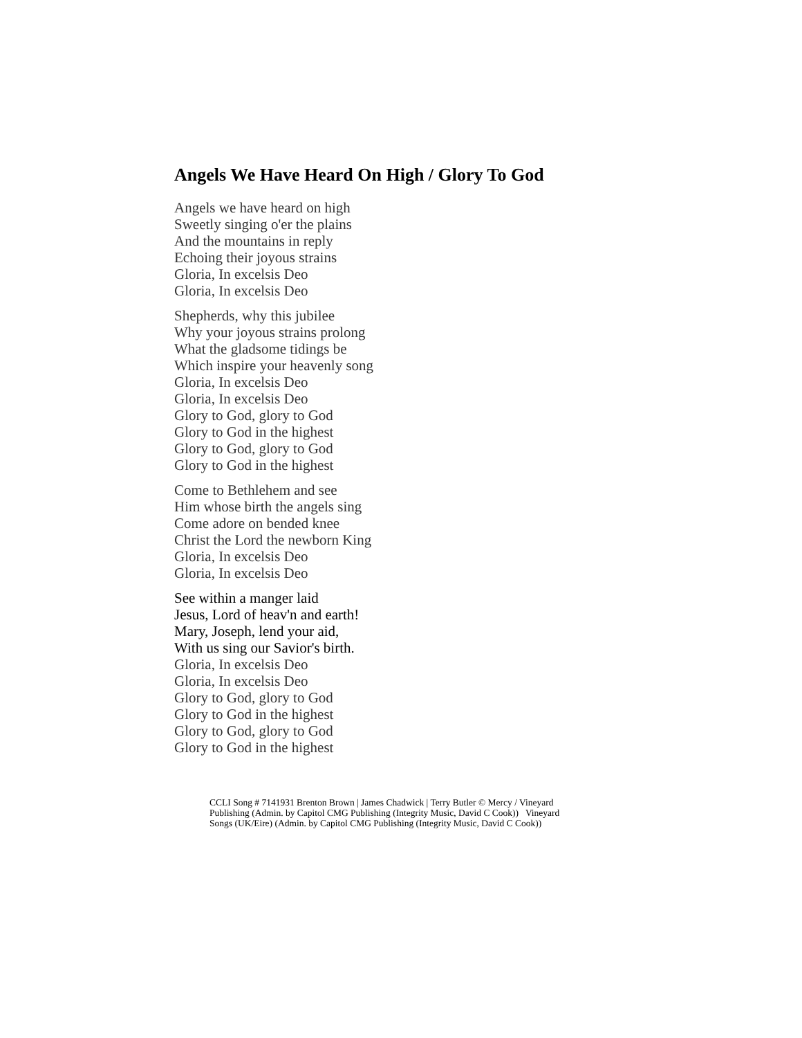Angels We Have Heard On High / Glory To God
Angels we have heard on high
Sweetly singing o'er the plains
And the mountains in reply
Echoing their joyous strains
Gloria, In excelsis Deo
Gloria, In excelsis Deo
Shepherds, why this jubilee
Why your joyous strains prolong
What the gladsome tidings be
Which inspire your heavenly song
Gloria, In excelsis Deo
Gloria, In excelsis Deo
Glory to God, glory to God
Glory to God in the highest
Glory to God, glory to God
Glory to God in the highest
Come to Bethlehem and see
Him whose birth the angels sing
Come adore on bended knee
Christ the Lord the newborn King
Gloria, In excelsis Deo
Gloria, In excelsis Deo
See within a manger laid
Jesus, Lord of heav'n and earth!
Mary, Joseph, lend your aid,
With us sing our Savior's birth.
Gloria, In excelsis Deo
Gloria, In excelsis Deo
Glory to God, glory to God
Glory to God in the highest
Glory to God, glory to God
Glory to God in the highest
CCLI Song # 7141931 Brenton Brown | James Chadwick | Terry Butler © Mercy / Vineyard Publishing (Admin. by Capitol CMG Publishing (Integrity Music, David C Cook)) Vineyard Songs (UK/Eire) (Admin. by Capitol CMG Publishing (Integrity Music, David C Cook))